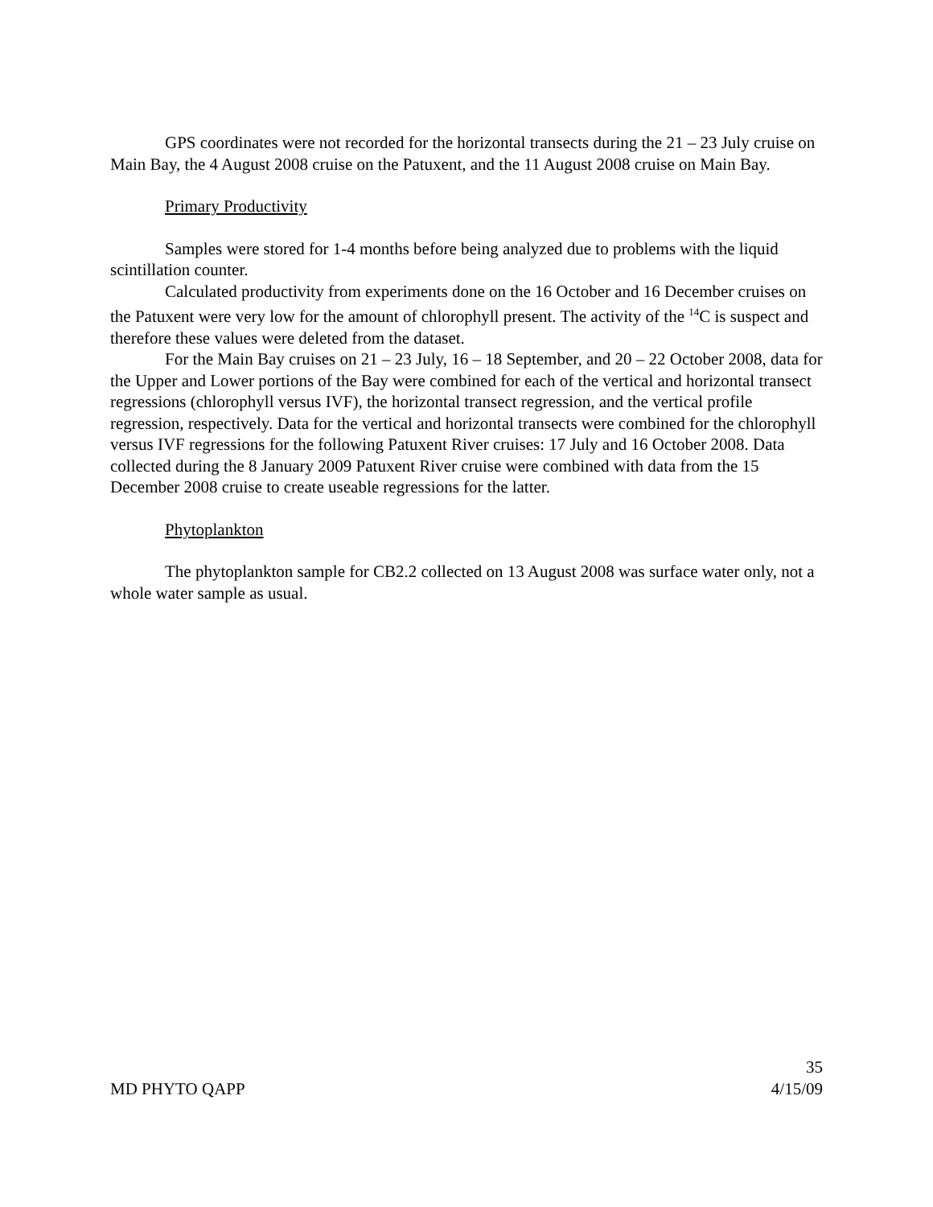GPS coordinates were not recorded for the horizontal transects during the 21 – 23 July cruise on Main Bay, the 4 August 2008 cruise on the Patuxent, and the 11 August 2008 cruise on Main Bay.
Primary Productivity
Samples were stored for 1-4 months before being analyzed due to problems with the liquid scintillation counter.
Calculated productivity from experiments done on the 16 October and 16 December cruises on the Patuxent were very low for the amount of chlorophyll present. The activity of the <sup>14</sup>C is suspect and therefore these values were deleted from the dataset.
For the Main Bay cruises on 21 – 23 July, 16 – 18 September, and 20 – 22 October 2008, data for the Upper and Lower portions of the Bay were combined for each of the vertical and horizontal transect regressions (chlorophyll versus IVF), the horizontal transect regression, and the vertical profile regression, respectively. Data for the vertical and horizontal transects were combined for the chlorophyll versus IVF regressions for the following Patuxent River cruises: 17 July and 16 October 2008. Data collected during the 8 January 2009 Patuxent River cruise were combined with data from the 15 December 2008 cruise to create useable regressions for the latter.
Phytoplankton
The phytoplankton sample for CB2.2 collected on 13 August 2008 was surface water only, not a whole water sample as usual.
35
MD PHYTO QAPP 4/15/09